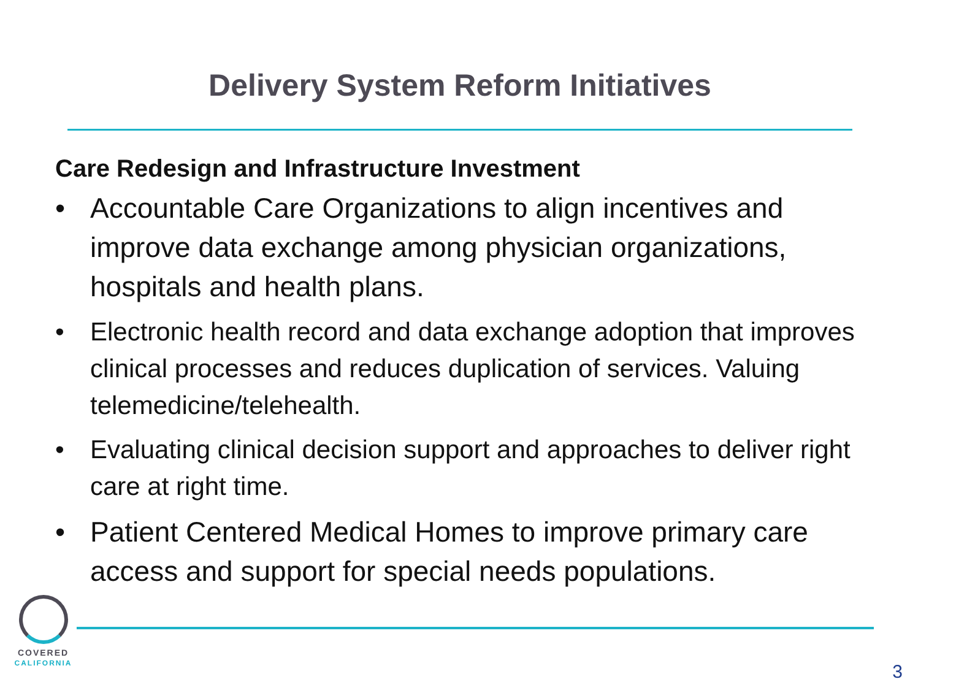Delivery System Reform Initiatives
Care Redesign and Infrastructure Investment
• Accountable Care Organizations to align incentives and improve data exchange among physician organizations, hospitals and health plans.
• Electronic health record and data exchange adoption that improves clinical processes and reduces duplication of services. Valuing telemedicine/telehealth.
• Evaluating clinical decision support and approaches to deliver right care at right time.
• Patient Centered Medical Homes to improve primary care access and support for special needs populations.
COVERED
CALIFORNIA
3